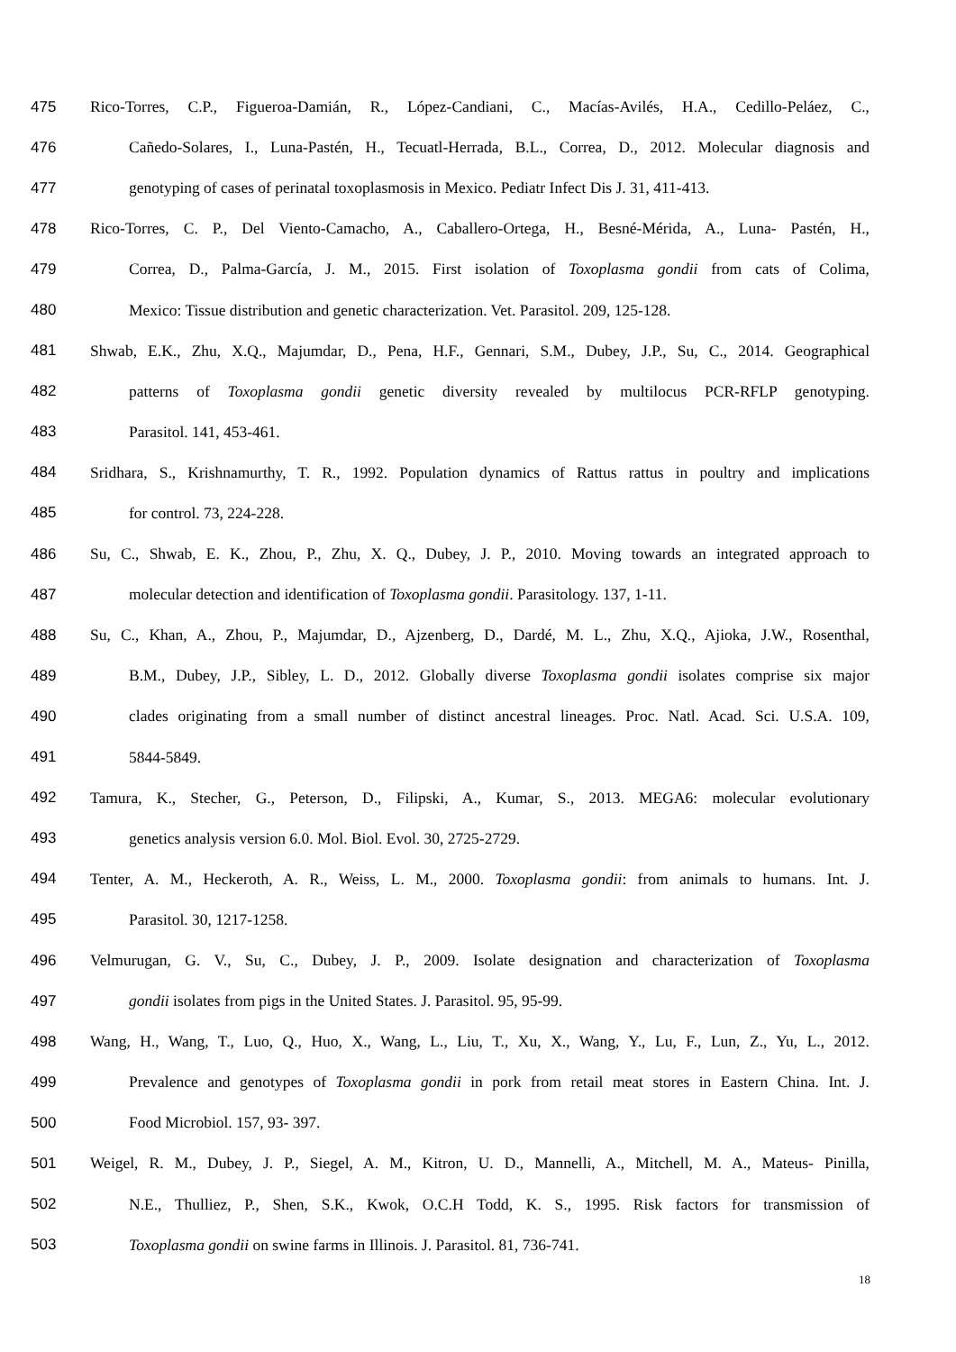475 Rico-Torres, C.P., Figueroa-Damián, R., López-Candiani, C., Macías-Avilés, H.A., Cedillo-Peláez, C.,
476 Cañedo-Solares, I., Luna-Pastén, H., Tecuatl-Herrada, B.L., Correa, D., 2012. Molecular diagnosis and
477 genotyping of cases of perinatal toxoplasmosis in Mexico. Pediatr Infect Dis J. 31, 411-413.
478 Rico-Torres, C. P., Del Viento-Camacho, A., Caballero-Ortega, H., Besné-Mérida, A., Luna- Pastén, H.,
479 Correa, D., Palma-García, J. M., 2015. First isolation of Toxoplasma gondii from cats of Colima,
480 Mexico: Tissue distribution and genetic characterization. Vet. Parasitol. 209, 125-128.
481 Shwab, E.K., Zhu, X.Q., Majumdar, D., Pena, H.F., Gennari, S.M., Dubey, J.P., Su, C., 2014. Geographical
482 patterns of Toxoplasma gondii genetic diversity revealed by multilocus PCR-RFLP genotyping.
483 Parasitol. 141, 453-461.
484 Sridhara, S., Krishnamurthy, T. R., 1992. Population dynamics of Rattus rattus in poultry and implications
485 for control. 73, 224-228.
486 Su, C., Shwab, E. K., Zhou, P., Zhu, X. Q., Dubey, J. P., 2010. Moving towards an integrated approach to
487 molecular detection and identification of Toxoplasma gondii. Parasitology. 137, 1-11.
488 Su, C., Khan, A., Zhou, P., Majumdar, D., Ajzenberg, D., Dardé, M. L., Zhu, X.Q., Ajioka, J.W., Rosenthal,
489 B.M., Dubey, J.P., Sibley, L. D., 2012. Globally diverse Toxoplasma gondii isolates comprise six major
490 clades originating from a small number of distinct ancestral lineages. Proc. Natl. Acad. Sci. U.S.A. 109,
491 5844-5849.
492 Tamura, K., Stecher, G., Peterson, D., Filipski, A., Kumar, S., 2013. MEGA6: molecular evolutionary
493 genetics analysis version 6.0. Mol. Biol. Evol. 30, 2725-2729.
494 Tenter, A. M., Heckeroth, A. R., Weiss, L. M., 2000. Toxoplasma gondii: from animals to humans. Int. J.
495 Parasitol. 30, 1217-1258.
496 Velmurugan, G. V., Su, C., Dubey, J. P., 2009. Isolate designation and characterization of Toxoplasma
497 gondii isolates from pigs in the United States. J. Parasitol. 95, 95-99.
498 Wang, H., Wang, T., Luo, Q., Huo, X., Wang, L., Liu, T., Xu, X., Wang, Y., Lu, F., Lun, Z., Yu, L., 2012.
499 Prevalence and genotypes of Toxoplasma gondii in pork from retail meat stores in Eastern China. Int. J.
500 Food Microbiol. 157, 93- 397.
501 Weigel, R. M., Dubey, J. P., Siegel, A. M., Kitron, U. D., Mannelli, A., Mitchell, M. A., Mateus- Pinilla,
502 N.E., Thulliez, P., Shen, S.K., Kwok, O.C.H Todd, K. S., 1995. Risk factors for transmission of
503 Toxoplasma gondii on swine farms in Illinois. J. Parasitol. 81, 736-741.
18